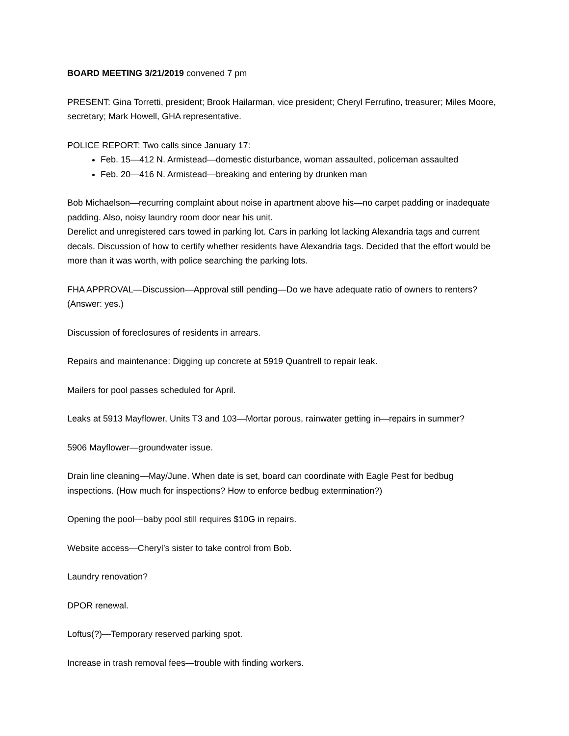BOARD MEETING 3/21/2019 convened 7 pm
PRESENT: Gina Torretti, president; Brook Hailarman, vice president; Cheryl Ferrufino, treasurer; Miles Moore, secretary; Mark Howell, GHA representative.
POLICE REPORT: Two calls since January 17:
Feb. 15—412 N. Armistead—domestic disturbance, woman assaulted, policeman assaulted
Feb. 20—416 N. Armistead—breaking and entering by drunken man
Bob Michaelson—recurring complaint about noise in apartment above his—no carpet padding or inadequate padding. Also, noisy laundry room door near his unit.
Derelict and unregistered cars towed in parking lot. Cars in parking lot lacking Alexandria tags and current decals. Discussion of how to certify whether residents have Alexandria tags. Decided that the effort would be more than it was worth, with police searching the parking lots.
FHA APPROVAL—Discussion—Approval still pending—Do we have adequate ratio of owners to renters? (Answer: yes.)
Discussion of foreclosures of residents in arrears.
Repairs and maintenance: Digging up concrete at 5919 Quantrell to repair leak.
Mailers for pool passes scheduled for April.
Leaks at 5913 Mayflower, Units T3 and 103—Mortar porous, rainwater getting in—repairs in summer?
5906 Mayflower—groundwater issue.
Drain line cleaning—May/June. When date is set, board can coordinate with Eagle Pest for bedbug inspections. (How much for inspections? How to enforce bedbug extermination?)
Opening the pool—baby pool still requires $10G in repairs.
Website access—Cheryl’s sister to take control from Bob.
Laundry renovation?
DPOR renewal.
Loftus(?)—Temporary reserved parking spot.
Increase in trash removal fees—trouble with finding workers.